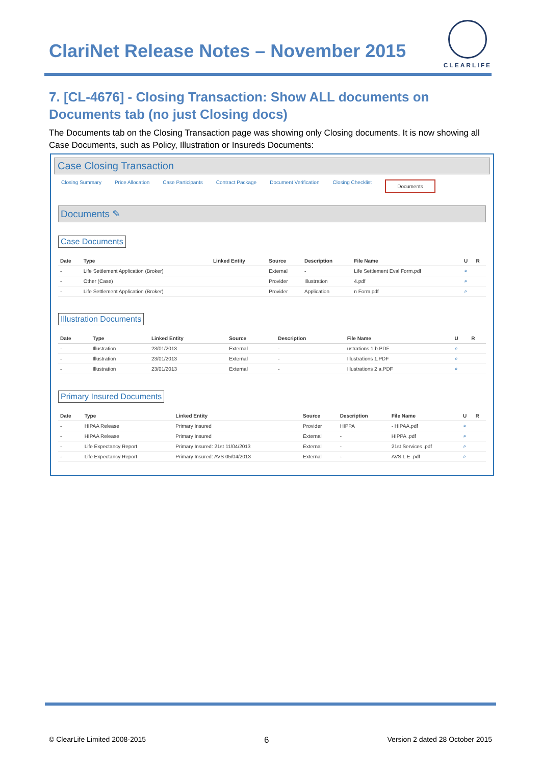ClariNet Release Notes – November 2015
CLEARLIFE
7. [CL-4676] - Closing Transaction: Show ALL documents on Documents tab (no just Closing docs)
The Documents tab on the Closing Transaction page was showing only Closing documents. It is now showing all Case Documents, such as Policy, Illustration or Insureds Documents:
Case Closing Transaction
Closing Summary Price Allocation Case Participants Contract Package Document Verification Closing Checklist Documents
Documents ✎
Case Documents
| Date | Type | Linked Entity | Source | Description | File Name | U | R |
| --- | --- | --- | --- | --- | --- | --- | --- |
| - | Life Settlement Application (Broker) | | External | - | Life Settlement Eval Form.pdf | ⌕ | |
| - | Other (Case) | | Provider | Illustration | 4.pdf | ⌕ | |
| - | Life Settlement Application (Broker) | | Provider | Application | n Form.pdf | ⌕ | |
Illustration Documents
| Date | Type | Linked Entity | Source | Description | File Name | U | R |
| --- | --- | --- | --- | --- | --- | --- | --- |
| - | Illustration | 23/01/2013 | External | - | ustrations 1 b.PDF | ⌕ | |
| - | Illustration | 23/01/2013 | External | - | Illustrations 1.PDF | ⌕ | |
| - | Illustration | 23/01/2013 | External | - | Illustrations 2 a.PDF | ⌕ | |
Primary Insured Documents
| Date | Type | Linked Entity | Source | Description | File Name | U | R |
| --- | --- | --- | --- | --- | --- | --- | --- |
| - | HIPAA Release | Primary Insured | Provider | HIPPA | - HIPAA.pdf | ⌕ | |
| - | HIPAA Release | Primary Insured | External | - | HIPPA .pdf | ⌕ | |
| - | Life Expectancy Report | Primary Insured: 21st 11/04/2013 | External | - | 21st Services .pdf | ⌕ | |
| - | Life Expectancy Report | Primary Insured: AVS 05/04/2013 | External | - | AVS L E .pdf | ⌕ | |
© ClearLife Limited 2008-2015 6 Version 2 dated 28 October 2015